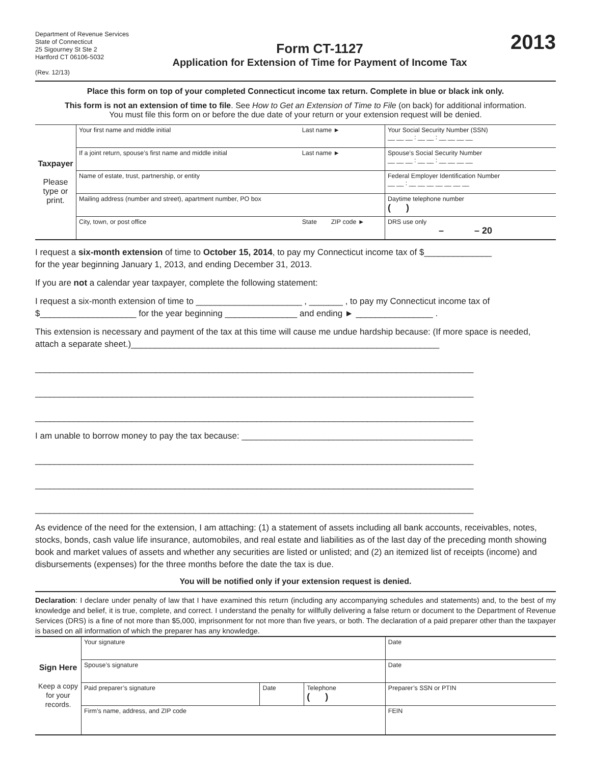Department of Revenue Services
State of Connecticut
25 Sigourney St Ste 2
Hartford CT 06106-5032
(Rev. 12/13)
Form CT-1127
Application for Extension of Time for Payment of Income Tax
2013
Place this form on top of your completed Connecticut income tax return. Complete in blue or black ink only.
This form is not an extension of time to file. See How to Get an Extension of Time to File (on back) for additional information.
You must file this form on or before the due date of your return or your extension request will be denied.
| Taxpayer Please type or print. | Your first name and middle initial | Last name ► | | Your Social Security Number (SSN) __ __ __ : __ __ : __ __ __ __ |
| | If a joint return, spouse’s first name and middle initial | Last name ► | | Spouse’s Social Security Number __ __ __ : __ __ : __ __ __ __ |
| | Name of estate, trust, partnership, or entity | | | Federal Employer Identification Number __ __ : __ __ __ __ __ __ __ |
| | Mailing address (number and street), apartment number, PO box | | | Daytime telephone number ( ) |
| | City, town, or post office | State | ZIP code ► | DRS use only – – 20 |
I request a six-month extension of time to October 15, 2014, to pay my Connecticut income tax of $______________
for the year beginning January 1, 2013, and ending December 31, 2013.
If you are not a calendar year taxpayer, complete the following statement:
I request a six-month extension of time to ______________________ , _______ , to pay my Connecticut income tax of $____________________ for the year beginning _______________ and ending ► ________________ .
This extension is necessary and payment of the tax at this time will cause me undue hardship because: (If more space is needed, attach a separate sheet.)________________________________________________________________
___________________________________________________________________________________________
___________________________________________________________________________________________
___________________________________________________________________________________________
I am unable to borrow money to pay the tax because: ________________________________________________
___________________________________________________________________________________________
___________________________________________________________________________________________
___________________________________________________________________________________________
As evidence of the need for the extension, I am attaching: (1) a statement of assets including all bank accounts, receivables, notes, stocks, bonds, cash value life insurance, automobiles, and real estate and liabilities as of the last day of the preceding month showing book and market values of assets and whether any securities are listed or unlisted; and (2) an itemized list of receipts (income) and disbursements (expenses) for the three months before the date the tax is due.
You will be notified only if your extension request is denied.
Declaration: I declare under penalty of law that I have examined this return (including any accompanying schedules and statements) and, to the best of my knowledge and belief, it is true, complete, and correct. I understand the penalty for willfully delivering a false return or document to the Department of Revenue Services (DRS) is a fine of not more than $5,000, imprisonment for not more than five years, or both. The declaration of a paid preparer other than the taxpayer is based on all information of which the preparer has any knowledge.
| Sign Here Keep a copy for your records. | Your signature | | | Date |
| | Spouse’s signature | | | Date |
| | Paid preparer’s signature | Date | Telephone ( ) | Preparer’s SSN or PTIN |
| | Firm’s name, address, and ZIP code | | | FEIN |